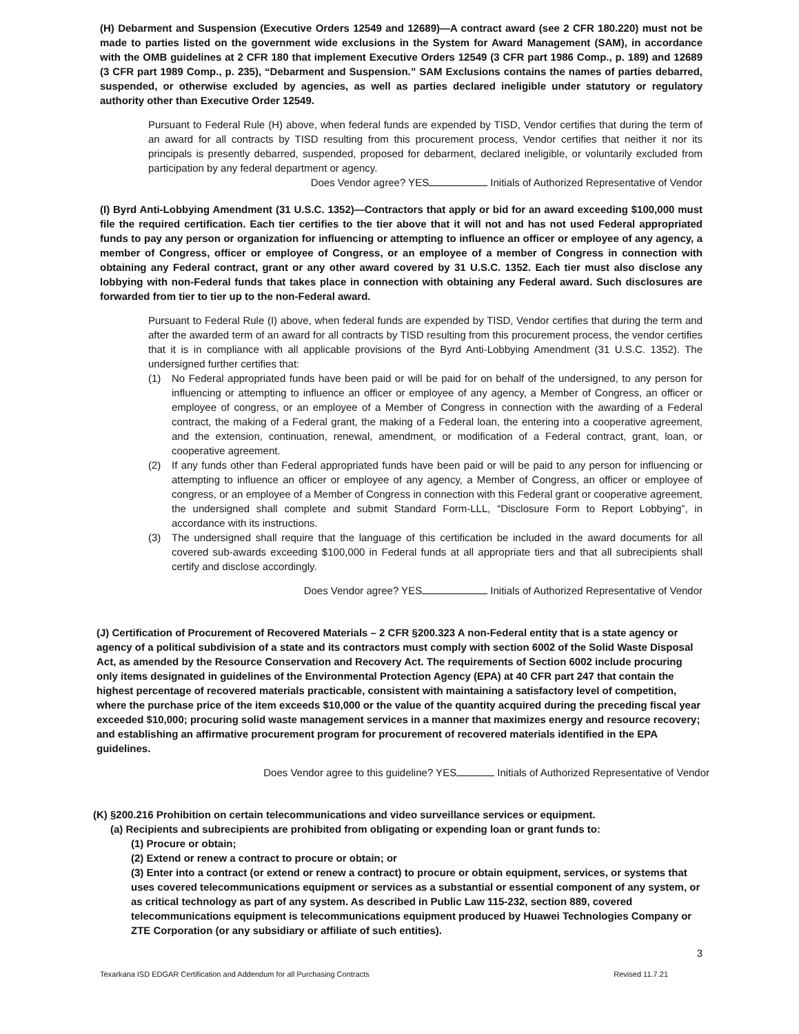(H) Debarment and Suspension (Executive Orders 12549 and 12689)—A contract award (see 2 CFR 180.220) must not be made to parties listed on the government wide exclusions in the System for Award Management (SAM), in accordance with the OMB guidelines at 2 CFR 180 that implement Executive Orders 12549 (3 CFR part 1986 Comp., p. 189) and 12689 (3 CFR part 1989 Comp., p. 235), “Debarment and Suspension.” SAM Exclusions contains the names of parties debarred, suspended, or otherwise excluded by agencies, as well as parties declared ineligible under statutory or regulatory authority other than Executive Order 12549.
Pursuant to Federal Rule (H) above, when federal funds are expended by TISD, Vendor certifies that during the term of an award for all contracts by TISD resulting from this procurement process, Vendor certifies that neither it nor its principals is presently debarred, suspended, proposed for debarment, declared ineligible, or voluntarily excluded from participation by any federal department or agency.
Does Vendor agree? YES Initials of Authorized Representative of Vendor
(I) Byrd Anti-Lobbying Amendment (31 U.S.C. 1352)—Contractors that apply or bid for an award exceeding $100,000 must file the required certification. Each tier certifies to the tier above that it will not and has not used Federal appropriated funds to pay any person or organization for influencing or attempting to influence an officer or employee of any agency, a member of Congress, officer or employee of Congress, or an employee of a member of Congress in connection with obtaining any Federal contract, grant or any other award covered by 31 U.S.C. 1352. Each tier must also disclose any lobbying with non-Federal funds that takes place in connection with obtaining any Federal award. Such disclosures are forwarded from tier to tier up to the non-Federal award.
Pursuant to Federal Rule (I) above, when federal funds are expended by TISD, Vendor certifies that during the term and after the awarded term of an award for all contracts by TISD resulting from this procurement process, the vendor certifies that it is in compliance with all applicable provisions of the Byrd Anti-Lobbying Amendment (31 U.S.C. 1352). The undersigned further certifies that:
(1) No Federal appropriated funds have been paid or will be paid for on behalf of the undersigned, to any person for influencing or attempting to influence an officer or employee of any agency, a Member of Congress, an officer or employee of congress, or an employee of a Member of Congress in connection with the awarding of a Federal contract, the making of a Federal grant, the making of a Federal loan, the entering into a cooperative agreement, and the extension, continuation, renewal, amendment, or modification of a Federal contract, grant, loan, or cooperative agreement.
(2) If any funds other than Federal appropriated funds have been paid or will be paid to any person for influencing or attempting to influence an officer or employee of any agency, a Member of Congress, an officer or employee of congress, or an employee of a Member of Congress in connection with this Federal grant or cooperative agreement, the undersigned shall complete and submit Standard Form-LLL, “Disclosure Form to Report Lobbying”, in accordance with its instructions.
(3) The undersigned shall require that the language of this certification be included in the award documents for all covered sub-awards exceeding $100,000 in Federal funds at all appropriate tiers and that all subrecipients shall certify and disclose accordingly.
Does Vendor agree? YES Initials of Authorized Representative of Vendor
(J) Certification of Procurement of Recovered Materials – 2 CFR §200.323 A non-Federal entity that is a state agency or agency of a political subdivision of a state and its contractors must comply with section 6002 of the Solid Waste Disposal Act, as amended by the Resource Conservation and Recovery Act. The requirements of Section 6002 include procuring only items designated in guidelines of the Environmental Protection Agency (EPA) at 40 CFR part 247 that contain the highest percentage of recovered materials practicable, consistent with maintaining a satisfactory level of competition, where the purchase price of the item exceeds $10,000 or the value of the quantity acquired during the preceding fiscal year exceeded $10,000; procuring solid waste management services in a manner that maximizes energy and resource recovery; and establishing an affirmative procurement program for procurement of recovered materials identified in the EPA guidelines.
Does Vendor agree to this guideline? YES Initials of Authorized Representative of Vendor
(K) §200.216 Prohibition on certain telecommunications and video surveillance services or equipment.
(a) Recipients and subrecipients are prohibited from obligating or expending loan or grant funds to:
(1) Procure or obtain;
(2) Extend or renew a contract to procure or obtain; or
(3) Enter into a contract (or extend or renew a contract) to procure or obtain equipment, services, or systems that uses covered telecommunications equipment or services as a substantial or essential component of any system, or as critical technology as part of any system. As described in Public Law 115-232, section 889, covered telecommunications equipment is telecommunications equipment produced by Huawei Technologies Company or ZTE Corporation (or any subsidiary or affiliate of such entities).
3
Texarkana ISD EDGAR Certification and Addendum for all Purchasing Contracts Revised 11.7.21